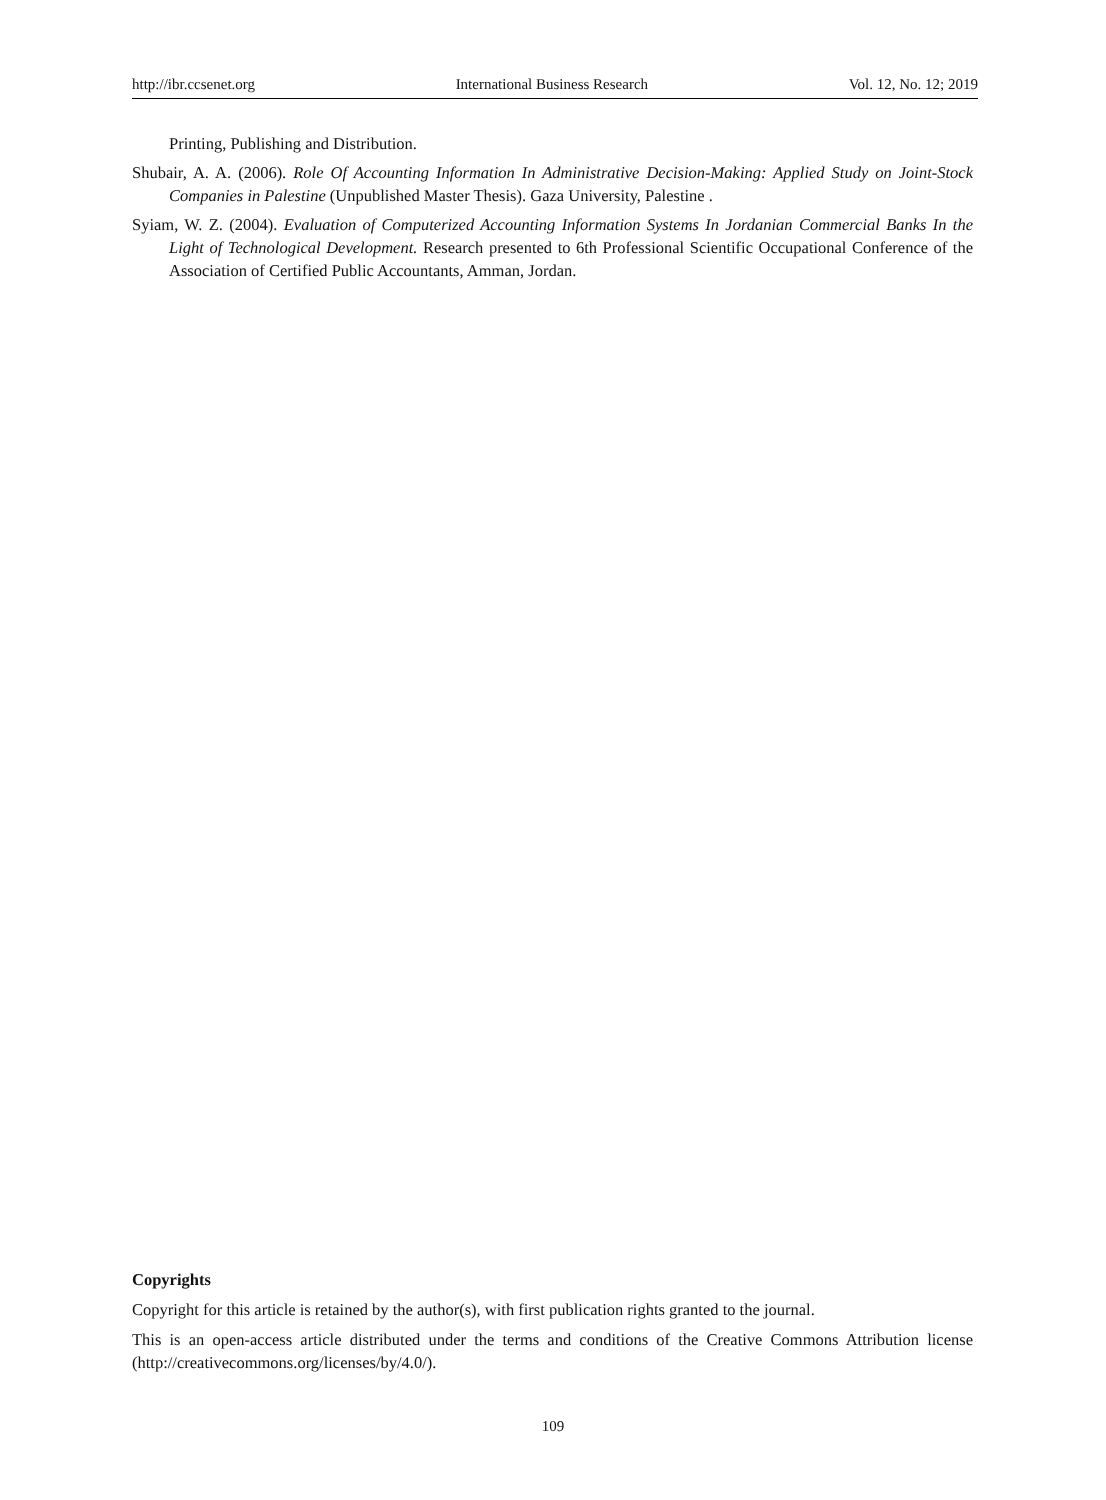http://ibr.ccsenet.org International Business Research Vol. 12, No. 12; 2019
Printing, Publishing and Distribution.
Shubair, A. A. (2006). Role Of Accounting Information In Administrative Decision-Making: Applied Study on Joint-Stock Companies in Palestine (Unpublished Master Thesis). Gaza University, Palestine .
Syiam, W. Z. (2004). Evaluation of Computerized Accounting Information Systems In Jordanian Commercial Banks In the Light of Technological Development. Research presented to 6th Professional Scientific Occupational Conference of the Association of Certified Public Accountants, Amman, Jordan.
Copyrights
Copyright for this article is retained by the author(s), with first publication rights granted to the journal.
This is an open-access article distributed under the terms and conditions of the Creative Commons Attribution license (http://creativecommons.org/licenses/by/4.0/).
109